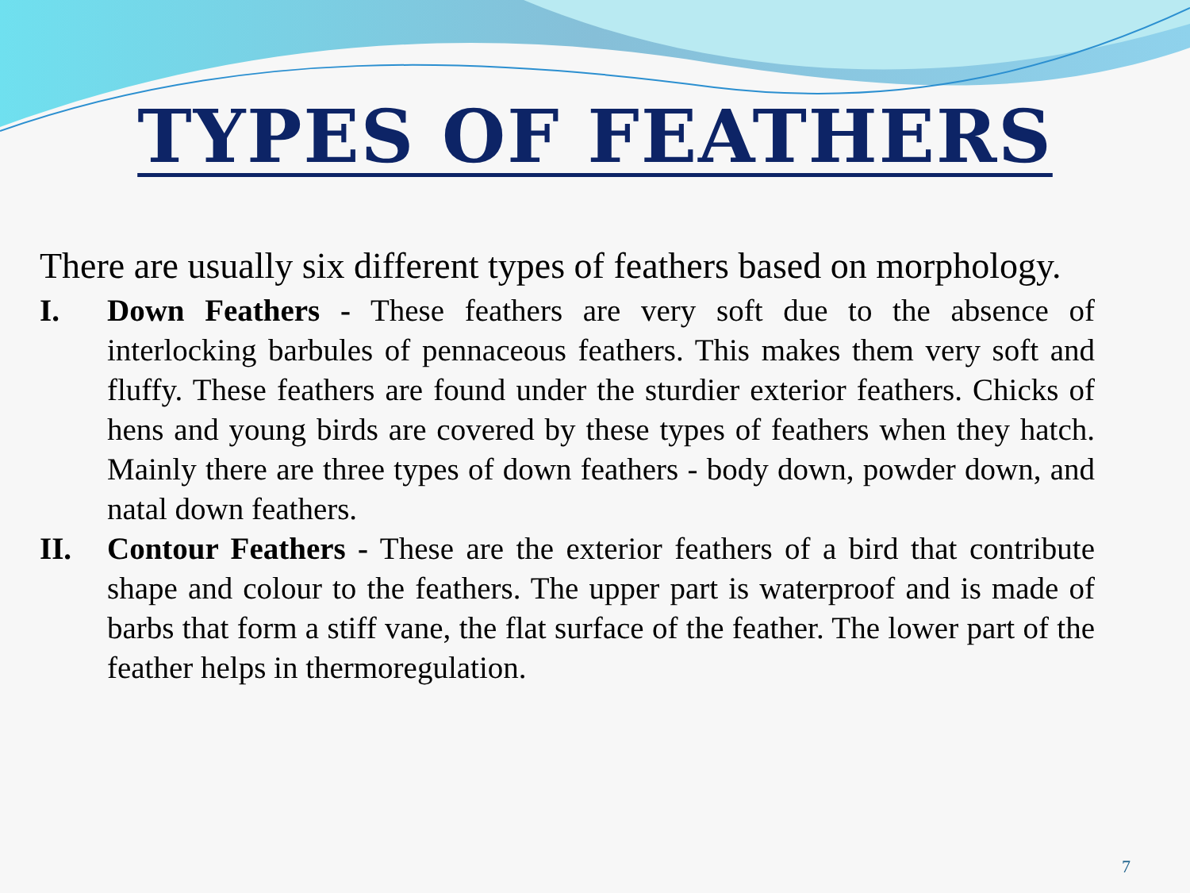TYPES OF FEATHERS
There are usually six different types of feathers based on morphology.
I. Down Feathers - These feathers are very soft due to the absence of interlocking barbules of pennaceous feathers. This makes them very soft and fluffy. These feathers are found under the sturdier exterior feathers. Chicks of hens and young birds are covered by these types of feathers when they hatch. Mainly there are three types of down feathers - body down, powder down, and natal down feathers.
II. Contour Feathers - These are the exterior feathers of a bird that contribute shape and colour to the feathers. The upper part is waterproof and is made of barbs that form a stiff vane, the flat surface of the feather. The lower part of the feather helps in thermoregulation.
7